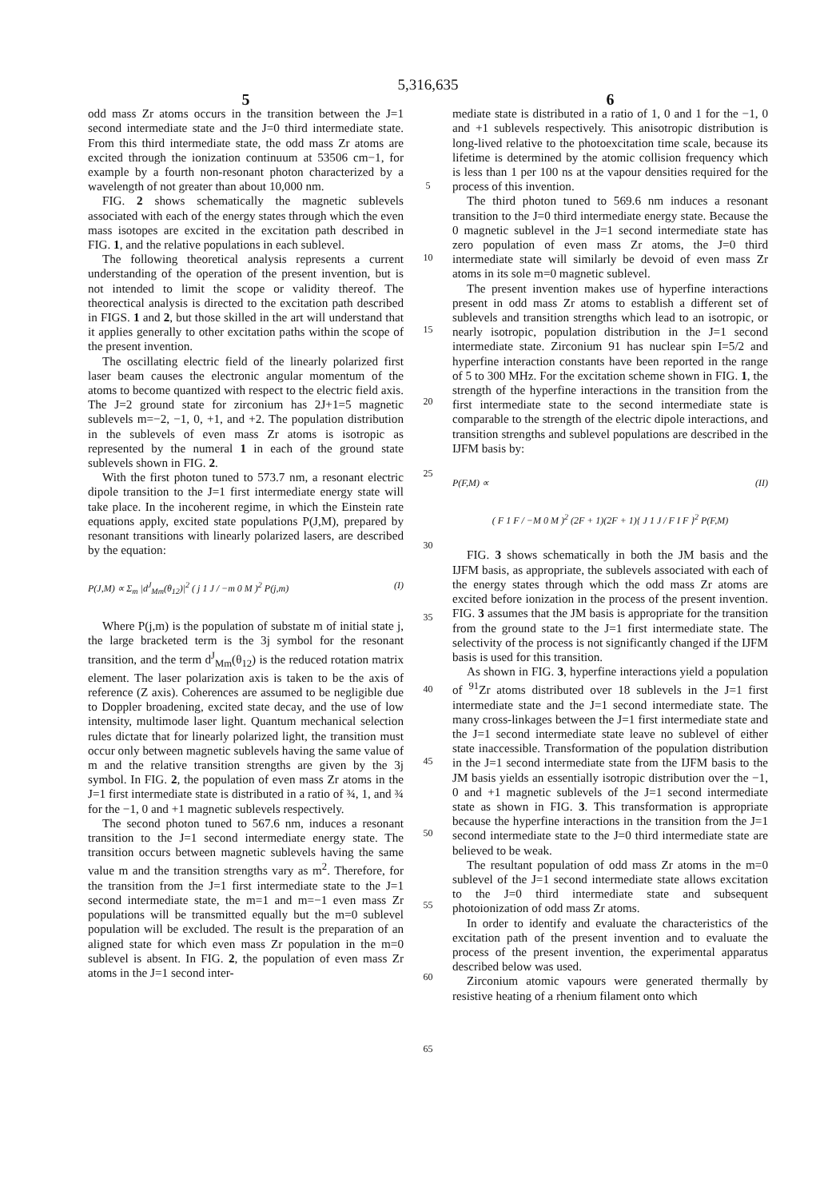5,316,635
5
odd mass Zr atoms occurs in the transition between the J=1 second intermediate state and the J=0 third intermediate state. From this third intermediate state, the odd mass Zr atoms are excited through the ionization continuum at 53506 cm−1, for example by a fourth non-resonant photon characterized by a wavelength of not greater than about 10,000 nm.
FIG. 2 shows schematically the magnetic sublevels associated with each of the energy states through which the even mass isotopes are excited in the excitation path described in FIG. 1, and the relative populations in each sublevel.
The following theoretical analysis represents a current understanding of the operation of the present invention, but is not intended to limit the scope or validity thereof. The theorectical analysis is directed to the excitation path described in FIGS. 1 and 2, but those skilled in the art will understand that it applies generally to other excitation paths within the scope of the present invention.
The oscillating electric field of the linearly polarized first laser beam causes the electronic angular momentum of the atoms to become quantized with respect to the electric field axis. The J=2 ground state for zirconium has 2J+1=5 magnetic sublevels m=−2, −1, 0, +1, and +2. The population distribution in the sublevels of even mass Zr atoms is isotropic as represented by the numeral 1 in each of the ground state sublevels shown in FIG. 2.
With the first photon tuned to 573.7 nm, a resonant electric dipole transition to the J=1 first intermediate energy state will take place. In the incoherent regime, in which the Einstein rate equations apply, excited state populations P(J,M), prepared by resonant transitions with linearly polarized lasers, are described by the equation:
P(J,M) ∝ Σ<sub>m</sub> |d<sup>J</sup><sub>Mm</sub>(θ<sub>12</sub>)|<sup>2</sup> ( j 1 J / −m 0 M )<sup>2</sup> P(j,m) (I)
Where P(j,m) is the population of substate m of initial state j, the large bracketed term is the 3j symbol for the resonant transition, and the term d<sup>J</sup><sub>Mm</sub>(θ<sub>12</sub>) is the reduced rotation matrix element. The laser polarization axis is taken to be the axis of reference (Z axis). Coherences are assumed to be negligible due to Doppler broadening, excited state decay, and the use of low intensity, multimode laser light. Quantum mechanical selection rules dictate that for linearly polarized light, the transition must occur only between magnetic sublevels having the same value of m and the relative transition strengths are given by the 3j symbol. In FIG. 2, the population of even mass Zr atoms in the J=1 first intermediate state is distributed in a ratio of ¾, 1, and ¾ for the −1, 0 and +1 magnetic sublevels respectively.
The second photon tuned to 567.6 nm, induces a resonant transition to the J=1 second intermediate energy state. The transition occurs between magnetic sublevels having the same value m and the transition strengths vary as m<sup>2</sup>. Therefore, for the transition from the J=1 first intermediate state to the J=1 second intermediate state, the m=1 and m=−1 even mass Zr populations will be transmitted equally but the m=0 sublevel population will be excluded. The result is the preparation of an aligned state for which even mass Zr population in the m=0 sublevel is absent. In FIG. 2, the population of even mass Zr atoms in the J=1 second inter-
5
10
15
20
25
30
35
40
45
50
55
60
65
6
mediate state is distributed in a ratio of 1, 0 and 1 for the −1, 0 and +1 sublevels respectively. This anisotropic distribution is long-lived relative to the photoexcitation time scale, because its lifetime is determined by the atomic collision frequency which is less than 1 per 100 ns at the vapour densities required for the process of this invention.
The third photon tuned to 569.6 nm induces a resonant transition to the J=0 third intermediate energy state. Because the 0 magnetic sublevel in the J=1 second intermediate state has zero population of even mass Zr atoms, the J=0 third intermediate state will similarly be devoid of even mass Zr atoms in its sole m=0 magnetic sublevel.
The present invention makes use of hyperfine interactions present in odd mass Zr atoms to establish a different set of sublevels and transition strengths which lead to an isotropic, or nearly isotropic, population distribution in the J=1 second intermediate state. Zirconium 91 has nuclear spin I=5/2 and hyperfine interaction constants have been reported in the range of 5 to 300 MHz. For the excitation scheme shown in FIG. 1, the strength of the hyperfine interactions in the transition from the first intermediate state to the second intermediate state is comparable to the strength of the electric dipole interactions, and transition strengths and sublevel populations are described in the IJFM basis by:
P(F,M) ∝ (II)
( F 1 F / −M 0 M )<sup>2</sup> (2F + 1)(2F + 1){ J 1 J / F I F }<sup>2</sup> P(F,M)
FIG. 3 shows schematically in both the JM basis and the IJFM basis, as appropriate, the sublevels associated with each of the energy states through which the odd mass Zr atoms are excited before ionization in the process of the present invention. FIG. 3 assumes that the JM basis is appropriate for the transition from the ground state to the J=1 first intermediate state. The selectivity of the process is not significantly changed if the IJFM basis is used for this transition.
As shown in FIG. 3, hyperfine interactions yield a population of <sup>91</sup>Zr atoms distributed over 18 sublevels in the J=1 first intermediate state and the J=1 second intermediate state. The many cross-linkages between the J=1 first intermediate state and the J=1 second intermediate state leave no sublevel of either state inaccessible. Transformation of the population distribution in the J=1 second intermediate state from the IJFM basis to the JM basis yields an essentially isotropic distribution over the −1, 0 and +1 magnetic sublevels of the J=1 second intermediate state as shown in FIG. 3. This transformation is appropriate because the hyperfine interactions in the transition from the J=1 second intermediate state to the J=0 third intermediate state are believed to be weak.
The resultant population of odd mass Zr atoms in the m=0 sublevel of the J=1 second intermediate state allows excitation to the J=0 third intermediate state and subsequent photoionization of odd mass Zr atoms.
In order to identify and evaluate the characteristics of the excitation path of the present invention and to evaluate the process of the present invention, the experimental apparatus described below was used.
Zirconium atomic vapours were generated thermally by resistive heating of a rhenium filament onto which